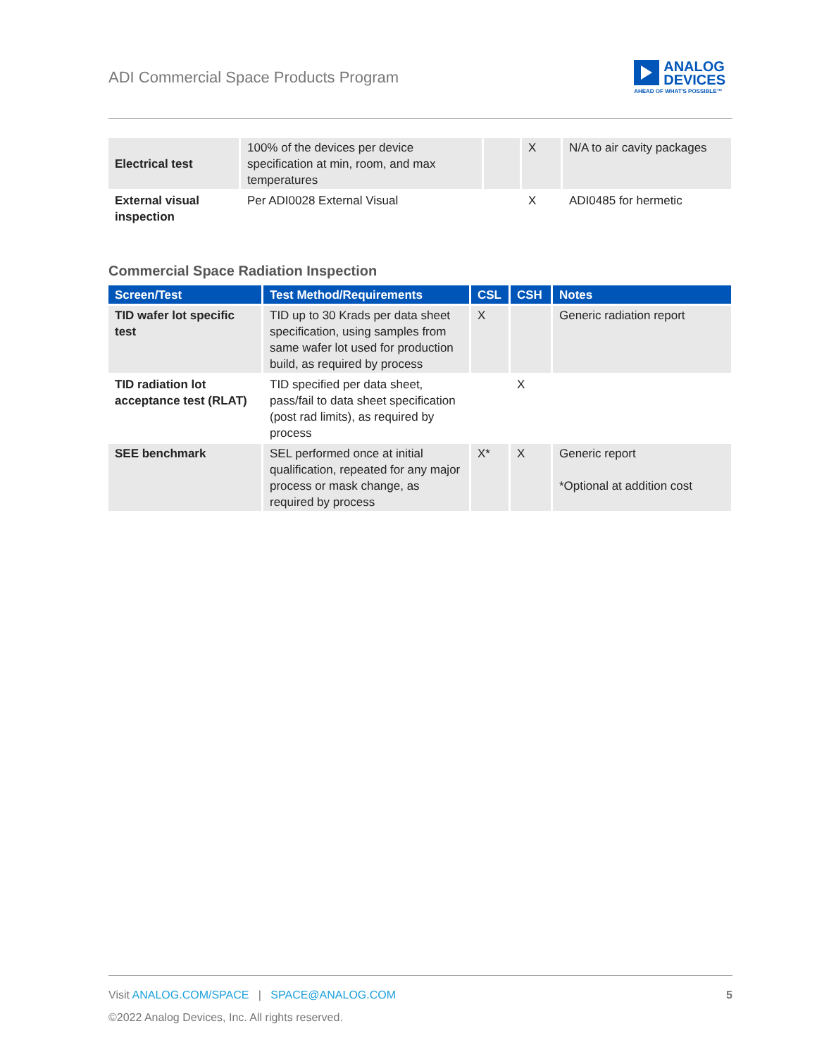ADI Commercial Space Products Program
ANALOG
DEVICES
AHEAD OF WHAT'S POSSIBLE™
| Electrical test | 100% of the devices per device specification at min, room, and max temperatures | | X | N/A to air cavity packages |
| External visual inspection | Per ADI0028 External Visual | | X | ADI0485 for hermetic |
Commercial Space Radiation Inspection
| Screen/Test | Test Method/Requirements | CSL | CSH | Notes |
| --- | --- | --- | --- | --- |
| TID wafer lot specific test | TID up to 30 Krads per data sheet specification, using samples from same wafer lot used for production build, as required by process | X | | Generic radiation report |
| TID radiation lot acceptance test (RLAT) | TID specified per data sheet, pass/fail to data sheet specification (post rad limits), as required by process | | X | |
| SEE benchmark | SEL performed once at initial qualification, repeated for any major process or mask change, as required by process | X* | X | Generic report *Optional at addition cost |
Visit ANALOG.COM/SPACE | SPACE@ANALOG.COM 5
©2022 Analog Devices, Inc. All rights reserved.